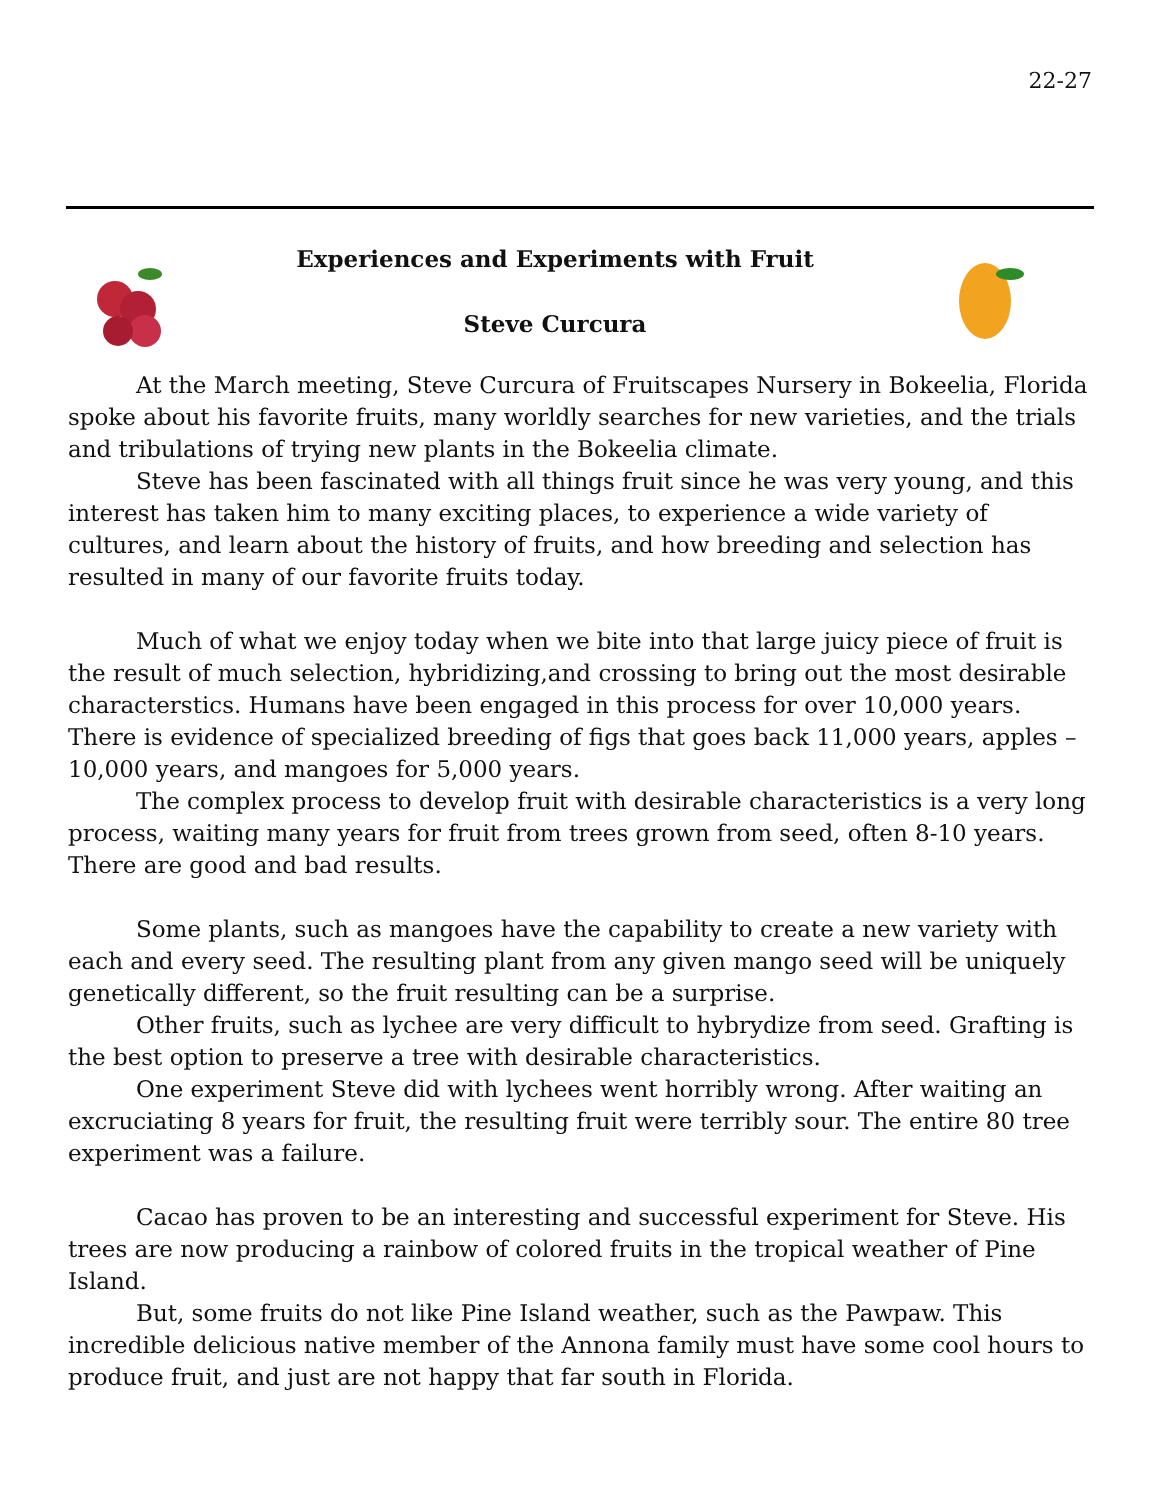22-27
Experiences and Experiments with Fruit
Steve Curcura
At the March meeting, Steve Curcura of Fruitscapes Nursery in Bokeelia, Florida spoke about his favorite fruits, many worldly searches for new varieties, and the trials and tribulations of trying new plants in the Bokeelia climate.
Steve has been fascinated with all things fruit since he was very young, and this interest has taken him to many exciting places, to experience a wide variety of cultures, and learn about the history of fruits, and how breeding and selection has resulted in many of our favorite fruits today.
Much of what we enjoy today when we bite into that large juicy piece of fruit is the result of much selection, hybridizing,and crossing to bring out the most desirable characterstics. Humans have been engaged in this process for over 10,000 years. There is evidence of specialized breeding of figs that goes back 11,000 years, apples – 10,000 years, and mangoes for 5,000 years.
The complex process to develop fruit with desirable characteristics is a very long process, waiting many years for fruit from trees grown from seed, often 8-10 years. There are good and bad results.
Some plants, such as mangoes have the capability to create a new variety with each and every seed. The resulting plant from any given mango seed will be uniquely genetically different, so the fruit resulting can be a surprise.
Other fruits, such as lychee are very difficult to hybrydize from seed. Grafting is the best option to preserve a tree with desirable characteristics.
One experiment Steve did with lychees went horribly wrong. After waiting an excruciating 8 years for fruit, the resulting fruit were terribly sour. The entire 80 tree experiment was a failure.
Cacao has proven to be an interesting and successful experiment for Steve. His trees are now producing a rainbow of colored fruits in the tropical weather of Pine Island.
But, some fruits do not like Pine Island weather, such as the Pawpaw. This incredible delicious native member of the Annona family must have some cool hours to produce fruit, and just are not happy that far south in Florida.